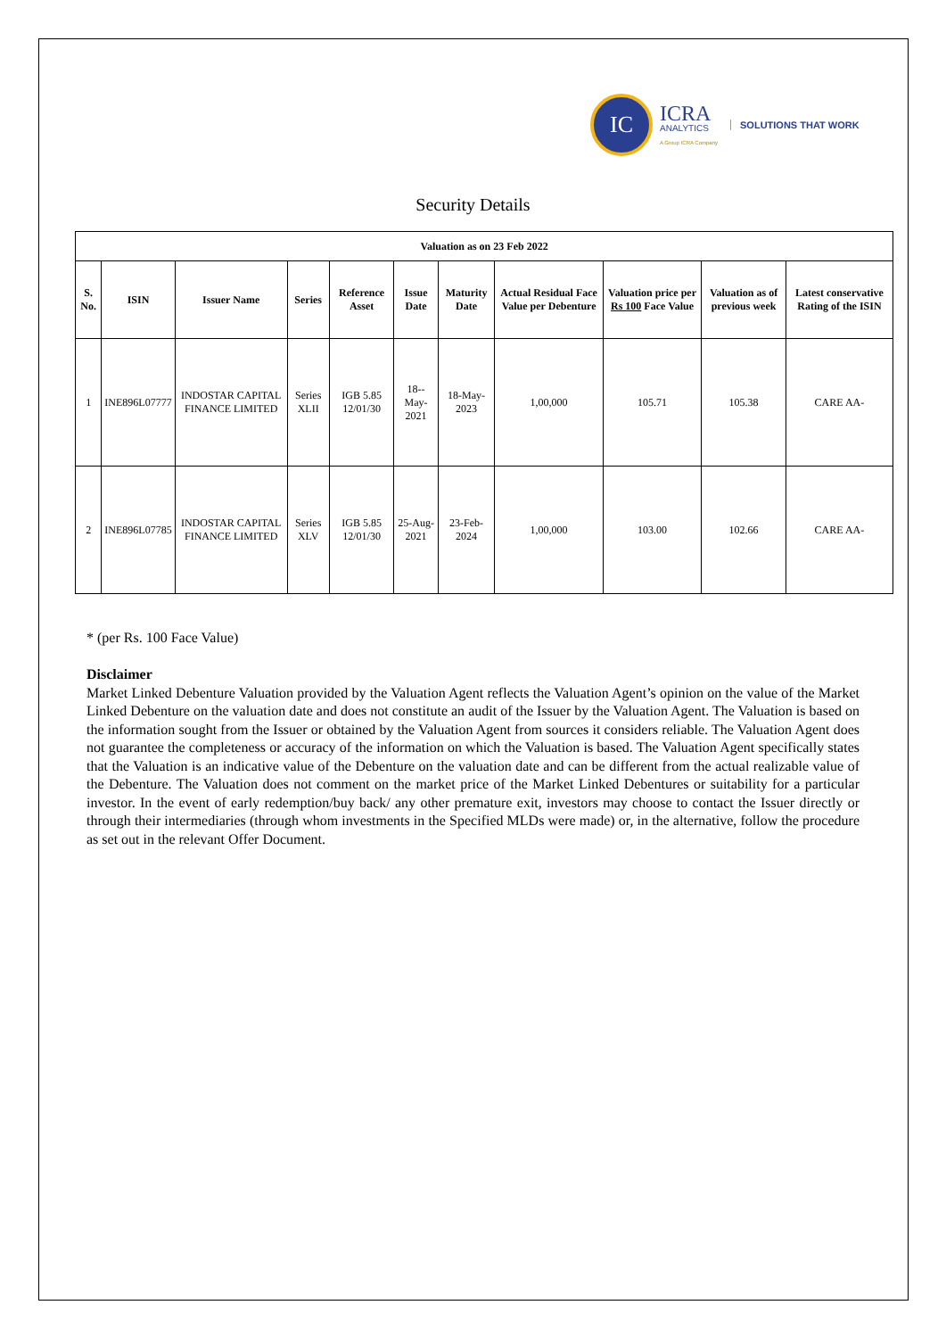IC
ICRA
ANALYTICS
A Group ICRA Company
SOLUTIONS THAT WORK
Security Details
| Valuation as on 23 Feb 2022 | | | | | | | | | | |
| --- | --- | --- | --- | --- | --- | --- | --- | --- | --- | --- |
| S. No. | ISIN | Issuer Name | Series | Reference Asset | Issue Date | Maturity Date | Actual Residual Face Value per Debenture | Valuation price per Rs 100 Face Value | Valuation as of previous week | Latest conservative Rating of the ISIN |
| 1 | INE896L07777 | INDOSTAR CAPITAL FINANCE LIMITED | Series XLII | IGB 5.85 12/01/30 | 18--May-2021 | 18-May-2023 | 1,00,000 | 105.71 | 105.38 | CARE AA- |
| 2 | INE896L07785 | INDOSTAR CAPITAL FINANCE LIMITED | Series XLV | IGB 5.85 12/01/30 | 25-Aug-2021 | 23-Feb-2024 | 1,00,000 | 103.00 | 102.66 | CARE AA- |
* (per Rs. 100 Face Value)
Disclaimer
Market Linked Debenture Valuation provided by the Valuation Agent reflects the Valuation Agent’s opinion on the value of the Market Linked Debenture on the valuation date and does not constitute an audit of the Issuer by the Valuation Agent. The Valuation is based on the information sought from the Issuer or obtained by the Valuation Agent from sources it considers reliable. The Valuation Agent does not guarantee the completeness or accuracy of the information on which the Valuation is based. The Valuation Agent specifically states that the Valuation is an indicative value of the Debenture on the valuation date and can be different from the actual realizable value of the Debenture. The Valuation does not comment on the market price of the Market Linked Debentures or suitability for a particular investor. In the event of early redemption/buy back/ any other premature exit, investors may choose to contact the Issuer directly or through their intermediaries (through whom investments in the Specified MLDs were made) or, in the alternative, follow the procedure as set out in the relevant Offer Document.